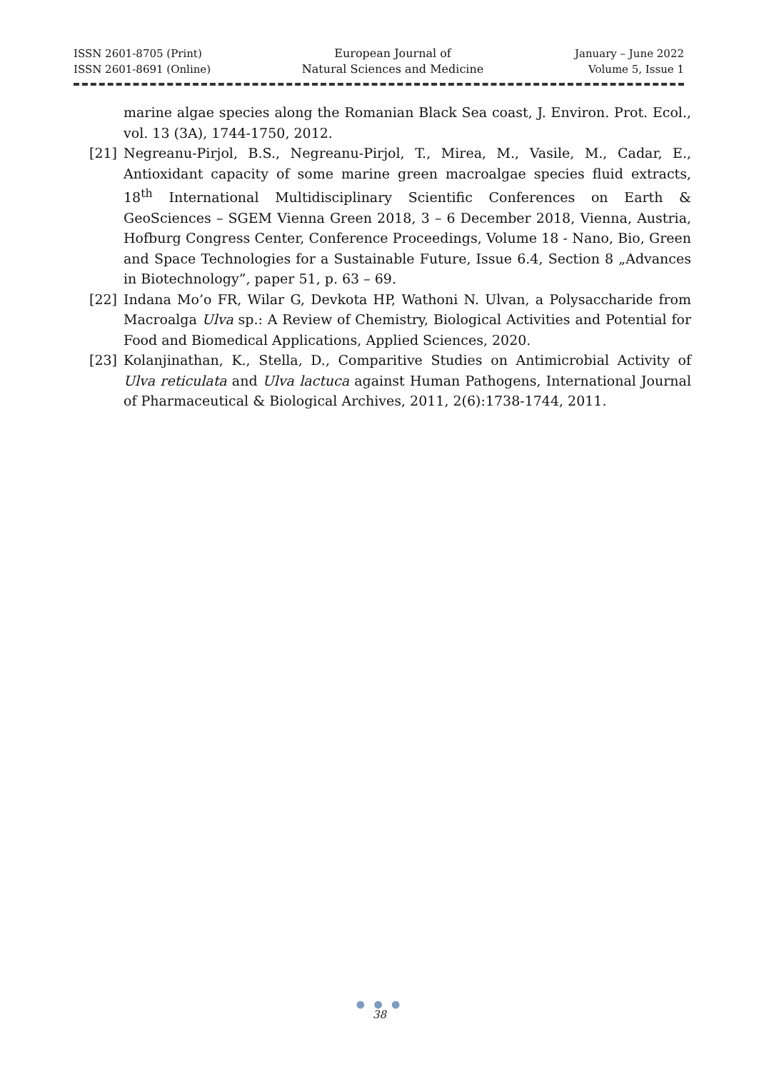ISSN 2601-8705 (Print)
ISSN 2601-8691 (Online)
European Journal of
Natural Sciences and Medicine
January – June 2022
Volume 5, Issue 1
marine algae species along the Romanian Black Sea coast, J. Environ. Prot. Ecol., vol. 13 (3A), 1744-1750, 2012.
[21] Negreanu-Pirjol, B.S., Negreanu-Pirjol, T., Mirea, M., Vasile, M., Cadar, E., Antioxidant capacity of some marine green macroalgae species fluid extracts, 18<sup>th</sup> International Multidisciplinary Scientific Conferences on Earth & GeoSciences – SGEM Vienna Green 2018, 3 – 6 December 2018, Vienna, Austria, Hofburg Congress Center, Conference Proceedings, Volume 18 - Nano, Bio, Green and Space Technologies for a Sustainable Future, Issue 6.4, Section 8 „Advances in Biotechnology”, paper 51, p. 63 – 69.
[22] Indana Mo’o FR, Wilar G, Devkota HP, Wathoni N. Ulvan, a Polysaccharide from Macroalga Ulva sp.: A Review of Chemistry, Biological Activities and Potential for Food and Biomedical Applications, Applied Sciences, 2020.
[23] Kolanjinathan, K., Stella, D., Comparitive Studies on Antimicrobial Activity of Ulva reticulata and Ulva lactuca against Human Pathogens, International Journal of Pharmaceutical & Biological Archives, 2011, 2(6):1738-1744, 2011.
● ● ●
38